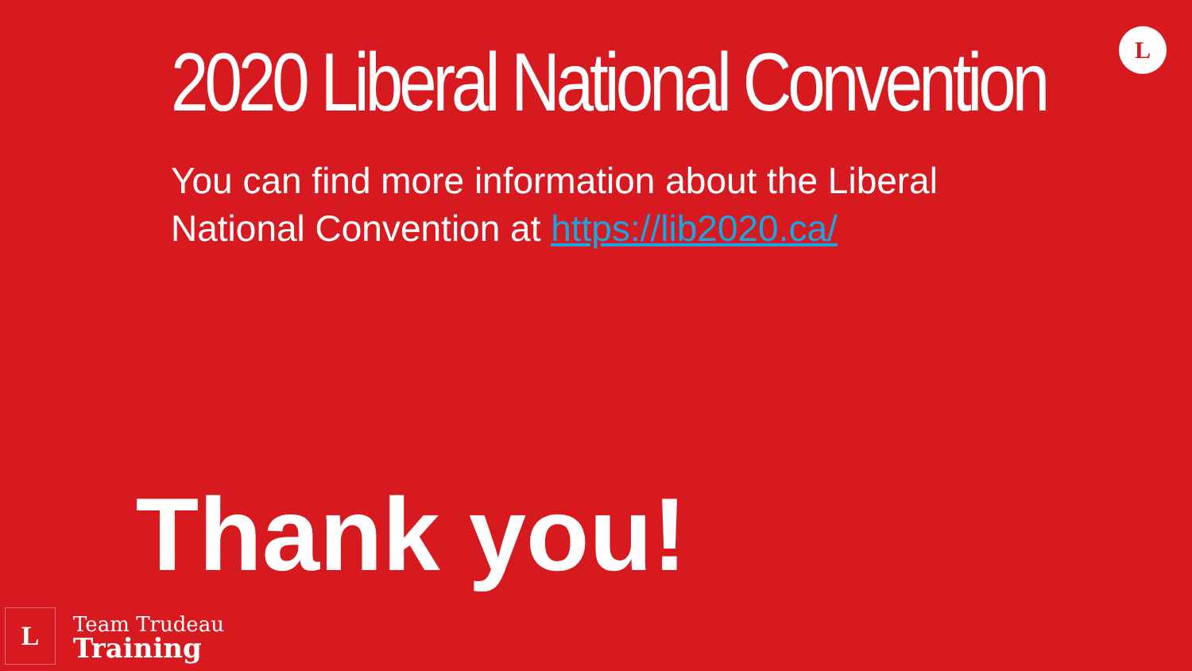L
2020 Liberal National Convention
You can find more information about the Liberal National Convention at https://lib2020.ca/
Thank you!
L
Team Trudeau
Training